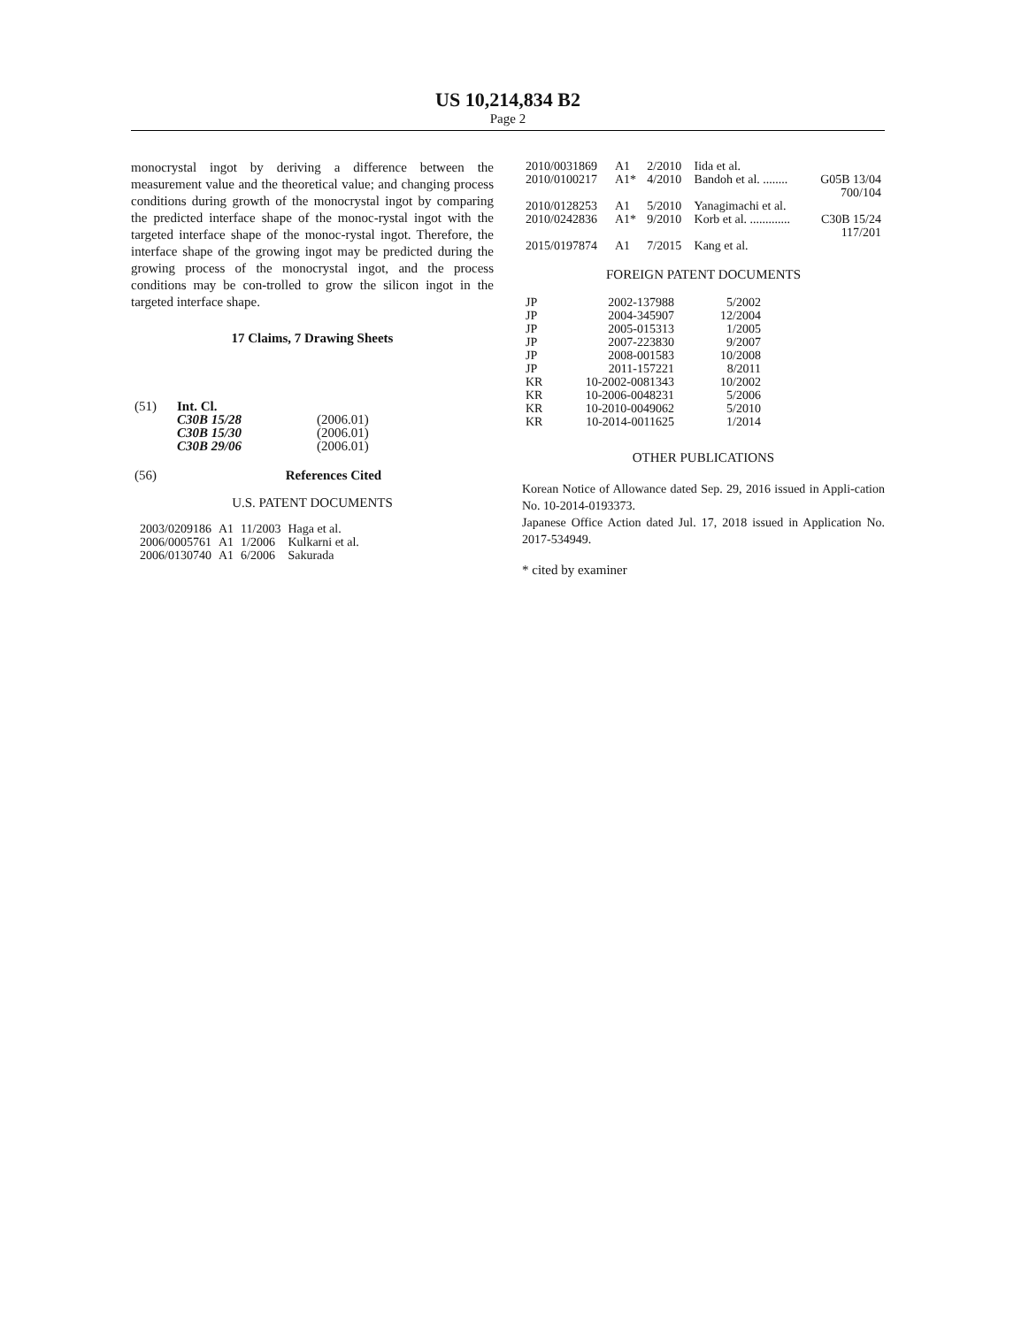US 10,214,834 B2
Page 2
monocrystal ingot by deriving a difference between the measurement value and the theoretical value; and changing process conditions during growth of the monocrystal ingot by comparing the predicted interface shape of the monoc-rystal ingot with the targeted interface shape of the monoc-rystal ingot. Therefore, the interface shape of the growing ingot may be predicted during the growing process of the monocrystal ingot, and the process conditions may be con-trolled to grow the silicon ingot in the targeted interface shape.
17 Claims, 7 Drawing Sheets
| (51) | Int. Cl. | |
| | C30B 15/28 | (2006.01) |
| | C30B 15/30 | (2006.01) |
| | C30B 29/06 | (2006.01) |
| (56) | References Cited |
U.S. PATENT DOCUMENTS
| 2003/0209186 | A1 | 11/2003 | Haga et al. |
| 2006/0005761 | A1 | 1/2006 | Kulkarni et al. |
| 2006/0130740 | A1 | 6/2006 | Sakurada |
| 2010/0031869 | A1 | 2/2010 | Iida et al. | |
| 2010/0100217 | A1* | 4/2010 | Bandoh et al. ........ | G05B 13/04 700/104 |
| 2010/0128253 | A1 | 5/2010 | Yanagimachi et al. | |
| 2010/0242836 | A1* | 9/2010 | Korb et al. ............. | C30B 15/24 117/201 |
| 2015/0197874 | A1 | 7/2015 | Kang et al. | |
FOREIGN PATENT DOCUMENTS
| JP | 2002-137988 | 5/2002 |
| JP | 2004-345907 | 12/2004 |
| JP | 2005-015313 | 1/2005 |
| JP | 2007-223830 | 9/2007 |
| JP | 2008-001583 | 10/2008 |
| JP | 2011-157221 | 8/2011 |
| KR | 10-2002-0081343 | 10/2002 |
| KR | 10-2006-0048231 | 5/2006 |
| KR | 10-2010-0049062 | 5/2010 |
| KR | 10-2014-0011625 | 1/2014 |
OTHER PUBLICATIONS
Korean Notice of Allowance dated Sep. 29, 2016 issued in Appli-cation No. 10-2014-0193373.
Japanese Office Action dated Jul. 17, 2018 issued in Application No. 2017-534949.
* cited by examiner